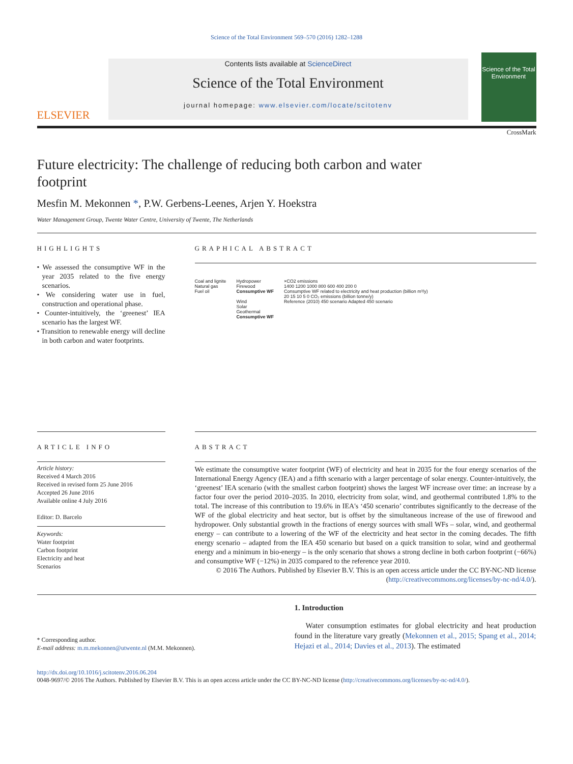Science of the Total Environment 569–570 (2016) 1282–1288
ELSEVIER
Contents lists available at ScienceDirect
Science of the Total Environment
journal homepage: www.elsevier.com/locate/scitotenv
Science of the Total Environment
Future electricity: The challenge of reducing both carbon and water footprint
CrossMark
Mesfin M. Mekonnen *, P.W. Gerbens-Leenes, Arjen Y. Hoekstra
Water Management Group, Twente Water Centre, University of Twente, The Netherlands
HIGHLIGHTS
• We assessed the consumptive WF in the year 2035 related to the five energy scenarios.
• We considering water use in fuel, construction and operational phase.
• Counter-intuitively, the ‘greenest’ IEA scenario has the largest WF.
• Transition to renewable energy will decline in both carbon and water footprints.
GRAPHICAL ABSTRACT
Coal and lignite
Natural gas
Fuel oil
Hydropower
Firewood
Consumptive WF
Wind
Solar
Geothermal
Consumptive WF
×CO2 emissions
1400 1200 1000 800 600 400 200 0
Consumptive WF related to electricity and heat production (billion m³/y)
20 15 10 5 0 CO₂ emissions (billion tonne/y)
Reference (2010) 450 scenario Adapted 450 scenario
ARTICLE INFO
Article history:
Received 4 March 2016
Received in revised form 25 June 2016
Accepted 26 June 2016
Available online 4 July 2016
Editor: D. Barcelo
Keywords:
Water footprint
Carbon footprint
Electricity and heat
Scenarios
ABSTRACT
We estimate the consumptive water footprint (WF) of electricity and heat in 2035 for the four energy scenarios of the International Energy Agency (IEA) and a fifth scenario with a larger percentage of solar energy. Counter-intuitively, the ‘greenest’ IEA scenario (with the smallest carbon footprint) shows the largest WF increase over time: an increase by a factor four over the period 2010–2035. In 2010, electricity from solar, wind, and geothermal contributed 1.8% to the total. The increase of this contribution to 19.6% in IEA's ‘450 scenario’ contributes significantly to the decrease of the WF of the global electricity and heat sector, but is offset by the simultaneous increase of the use of firewood and hydropower. Only substantial growth in the fractions of energy sources with small WFs – solar, wind, and geothermal energy – can contribute to a lowering of the WF of the electricity and heat sector in the coming decades. The fifth energy scenario – adapted from the IEA 450 scenario but based on a quick transition to solar, wind and geothermal energy and a minimum in bio-energy – is the only scenario that shows a strong decline in both carbon footprint (−66%) and consumptive WF (−12%) in 2035 compared to the reference year 2010.
© 2016 The Authors. Published by Elsevier B.V. This is an open access article under the CC BY-NC-ND license (http://creativecommons.org/licenses/by-nc-nd/4.0/).
* Corresponding author.
E-mail address: m.m.mekonnen@utwente.nl (M.M. Mekonnen).
1. Introduction
Water consumption estimates for global electricity and heat production found in the literature vary greatly (Mekonnen et al., 2015; Spang et al., 2014; Hejazi et al., 2014; Davies et al., 2013). The estimated
http://dx.doi.org/10.1016/j.scitotenv.2016.06.204
0048-9697/© 2016 The Authors. Published by Elsevier B.V. This is an open access article under the CC BY-NC-ND license (http://creativecommons.org/licenses/by-nc-nd/4.0/).